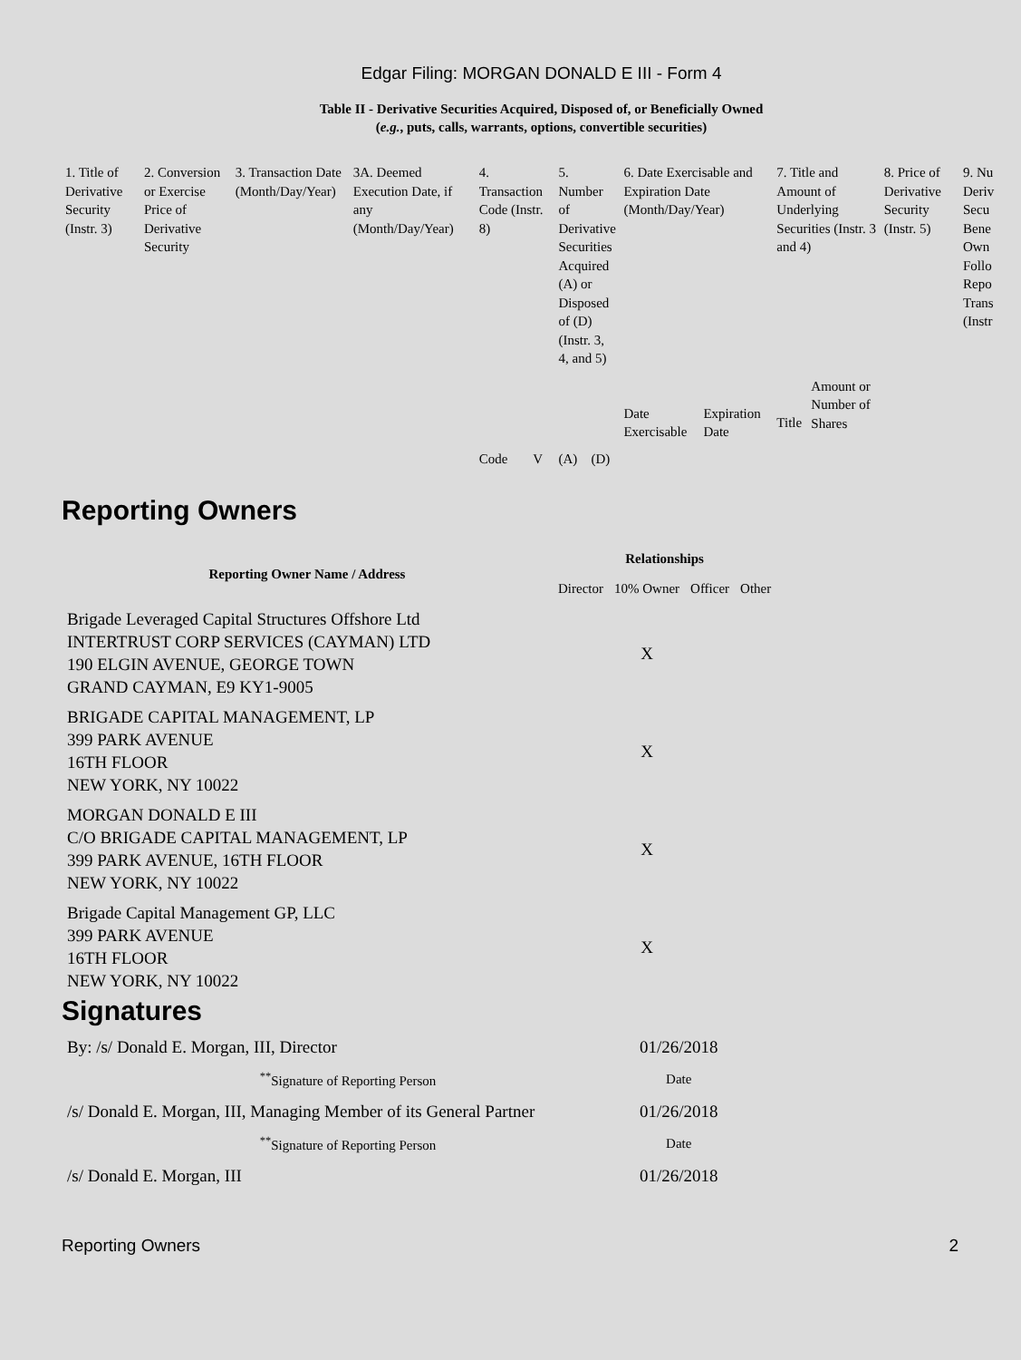Edgar Filing: MORGAN DONALD E III - Form 4
Table II - Derivative Securities Acquired, Disposed of, or Beneficially Owned
(e.g., puts, calls, warrants, options, convertible securities)
| 1. Title of Derivative Security (Instr. 3) | 2. Conversion or Exercise Price of Derivative Security | 3. Transaction Date (Month/Day/Year) | 3A. Deemed Execution Date, if any (Month/Day/Year) | 4. Transaction Code (Instr. 8) | | 5. Number of Derivative Securities Acquired (A) or Disposed of (D) (Instr. 3, 4, and 5) | | 6. Date Exercisable and Expiration Date (Month/Day/Year) | | 7. Title and Amount of Underlying Securities (Instr. 3 and 4) | | 8. Price of Derivative Security (Instr. 5) | 9. Nu Deriv Secu Bene Own Follo Repo Trans (Instr |
| --- | --- | --- | --- | --- | --- | --- | --- | --- | --- | --- | --- | --- | --- |
| | | | | Code | V | (A) | (D) | Date Exercisable | Expiration Date | Title | Amount or Number of Shares | | |
Reporting Owners
| Reporting Owner Name / Address | Relationships | | | |
| | Director | 10% Owner | Officer | Other |
| Brigade Leveraged Capital Structures Offshore Ltd INTERTRUST CORP SERVICES (CAYMAN) LTD 190 ELGIN AVENUE, GEORGE TOWN GRAND CAYMAN, E9 KY1-9005 | | X | | |
| BRIGADE CAPITAL MANAGEMENT, LP 399 PARK AVENUE 16TH FLOOR NEW YORK, NY 10022 | | X | | |
| MORGAN DONALD E III C/O BRIGADE CAPITAL MANAGEMENT, LP 399 PARK AVENUE, 16TH FLOOR NEW YORK, NY 10022 | | X | | |
| Brigade Capital Management GP, LLC 399 PARK AVENUE 16TH FLOOR NEW YORK, NY 10022 | | X | | |
Signatures
| By: /s/ Donald E. Morgan, III, Director | 01/26/2018 |
| <sup>**</sup> Signature of Reporting Person | Date |
| /s/ Donald E. Morgan, III, Managing Member of its General Partner | 01/26/2018 |
| <sup>**</sup> Signature of Reporting Person | Date |
| /s/ Donald E. Morgan, III | 01/26/2018 |
Reporting Owners 2